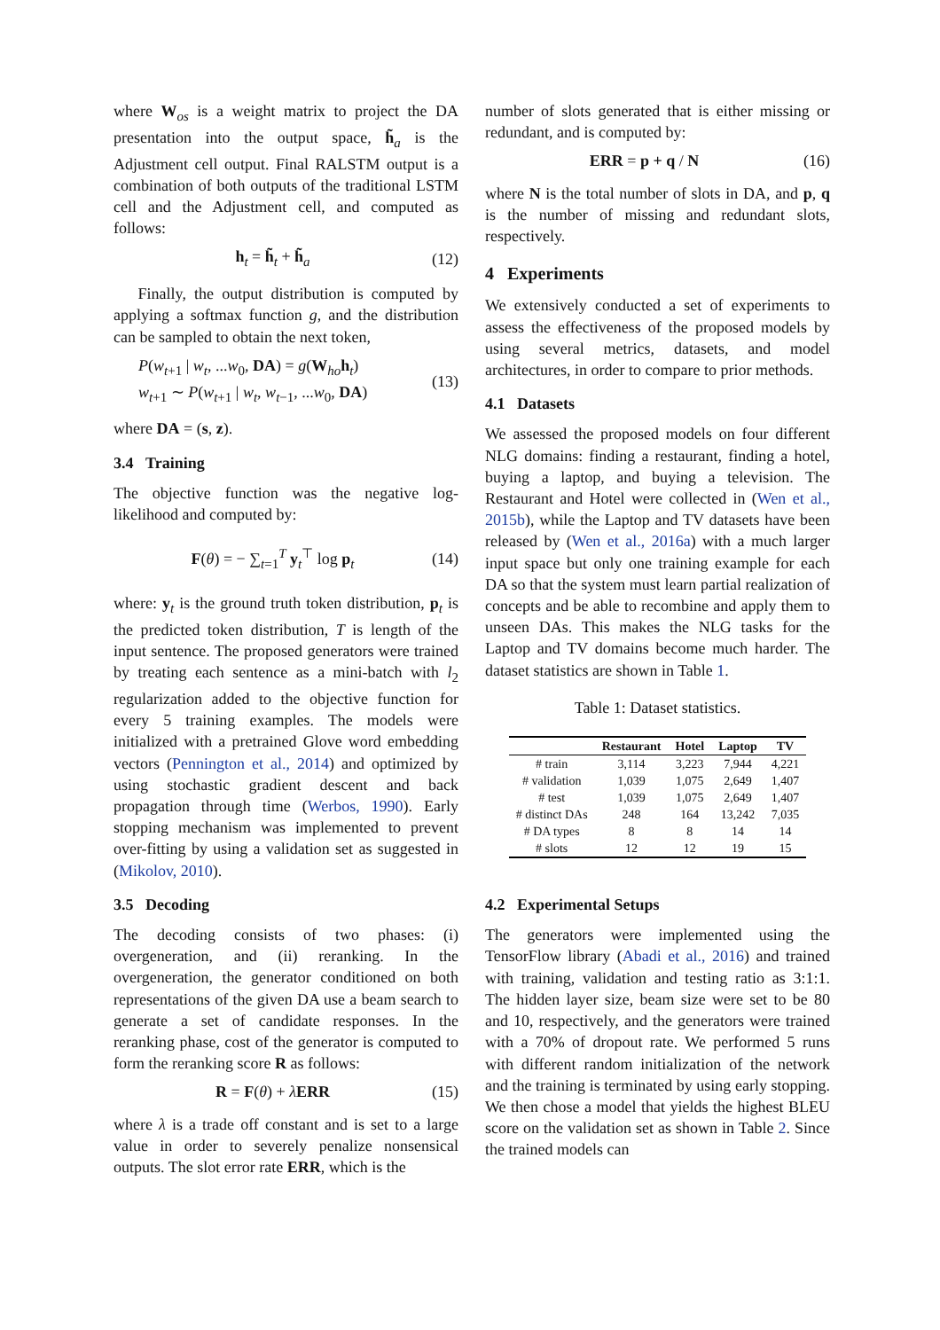where W<sub>os</sub> is a weight matrix to project the DA presentation into the output space, h̃<sub>a</sub> is the Adjustment cell output. Final RALSTM output is a combination of both outputs of the traditional LSTM cell and the Adjustment cell, and computed as follows:
h<sub>t</sub> = h̃<sub>t</sub> + h̃<sub>a</sub> (12)
Finally, the output distribution is computed by applying a softmax function g, and the distribution can be sampled to obtain the next token,
P(w<sub>t+1</sub> | w<sub>t</sub>, ...w<sub>0</sub>, DA) = g(W<sub>ho</sub>h<sub>t</sub>)
w<sub>t+1</sub> ∼ P(w<sub>t+1</sub> | w<sub>t</sub>, w<sub>t−1</sub>, ...w<sub>0</sub>, DA) (13)
where DA = (s, z).
3.4 Training
The objective function was the negative log-likelihood and computed by:
F(θ) = − ∑<sub>t=1</sub><sup>T</sup> y<sub>t</sub><sup>⊤</sup> log p<sub>t</sub> (14)
where: y<sub>t</sub> is the ground truth token distribution, p<sub>t</sub> is the predicted token distribution, T is length of the input sentence. The proposed generators were trained by treating each sentence as a mini-batch with l<sub>2</sub> regularization added to the objective function for every 5 training examples. The models were initialized with a pretrained Glove word embedding vectors (Pennington et al., 2014) and optimized by using stochastic gradient descent and back propagation through time (Werbos, 1990). Early stopping mechanism was implemented to prevent over-fitting by using a validation set as suggested in (Mikolov, 2010).
3.5 Decoding
The decoding consists of two phases: (i) overgeneration, and (ii) reranking. In the overgeneration, the generator conditioned on both representations of the given DA use a beam search to generate a set of candidate responses. In the reranking phase, cost of the generator is computed to form the reranking score R as follows:
R = F(θ) + λERR (15)
where λ is a trade off constant and is set to a large value in order to severely penalize nonsensical outputs. The slot error rate ERR, which is the
number of slots generated that is either missing or redundant, and is computed by:
ERR = p + q / N (16)
where N is the total number of slots in DA, and p, q is the number of missing and redundant slots, respectively.
4 Experiments
We extensively conducted a set of experiments to assess the effectiveness of the proposed models by using several metrics, datasets, and model architectures, in order to compare to prior methods.
4.1 Datasets
We assessed the proposed models on four different NLG domains: finding a restaurant, finding a hotel, buying a laptop, and buying a television. The Restaurant and Hotel were collected in (Wen et al., 2015b), while the Laptop and TV datasets have been released by (Wen et al., 2016a) with a much larger input space but only one training example for each DA so that the system must learn partial realization of concepts and be able to recombine and apply them to unseen DAs. This makes the NLG tasks for the Laptop and TV domains become much harder. The dataset statistics are shown in Table 1.
Table 1: Dataset statistics.
| | Restaurant | Hotel | Laptop | TV |
| --- | --- | --- | --- | --- |
| # train | 3,114 | 3,223 | 7,944 | 4,221 |
| # validation | 1,039 | 1,075 | 2,649 | 1,407 |
| # test | 1,039 | 1,075 | 2,649 | 1,407 |
| # distinct DAs | 248 | 164 | 13,242 | 7,035 |
| # DA types | 8 | 8 | 14 | 14 |
| # slots | 12 | 12 | 19 | 15 |
4.2 Experimental Setups
The generators were implemented using the TensorFlow library (Abadi et al., 2016) and trained with training, validation and testing ratio as 3:1:1. The hidden layer size, beam size were set to be 80 and 10, respectively, and the generators were trained with a 70% of dropout rate. We performed 5 runs with different random initialization of the network and the training is terminated by using early stopping. We then chose a model that yields the highest BLEU score on the validation set as shown in Table 2. Since the trained models can